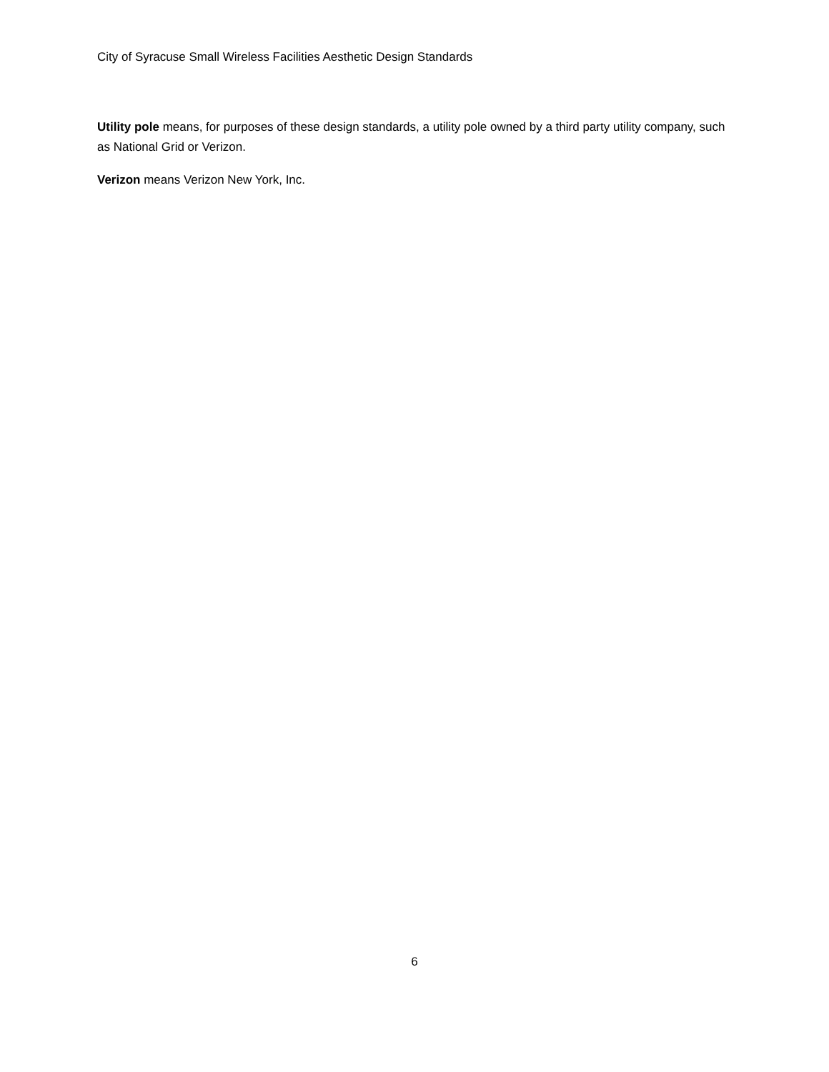City of Syracuse Small Wireless Facilities Aesthetic Design Standards
Utility pole means, for purposes of these design standards, a utility pole owned by a third party utility company, such as National Grid or Verizon.
Verizon means Verizon New York, Inc.
6